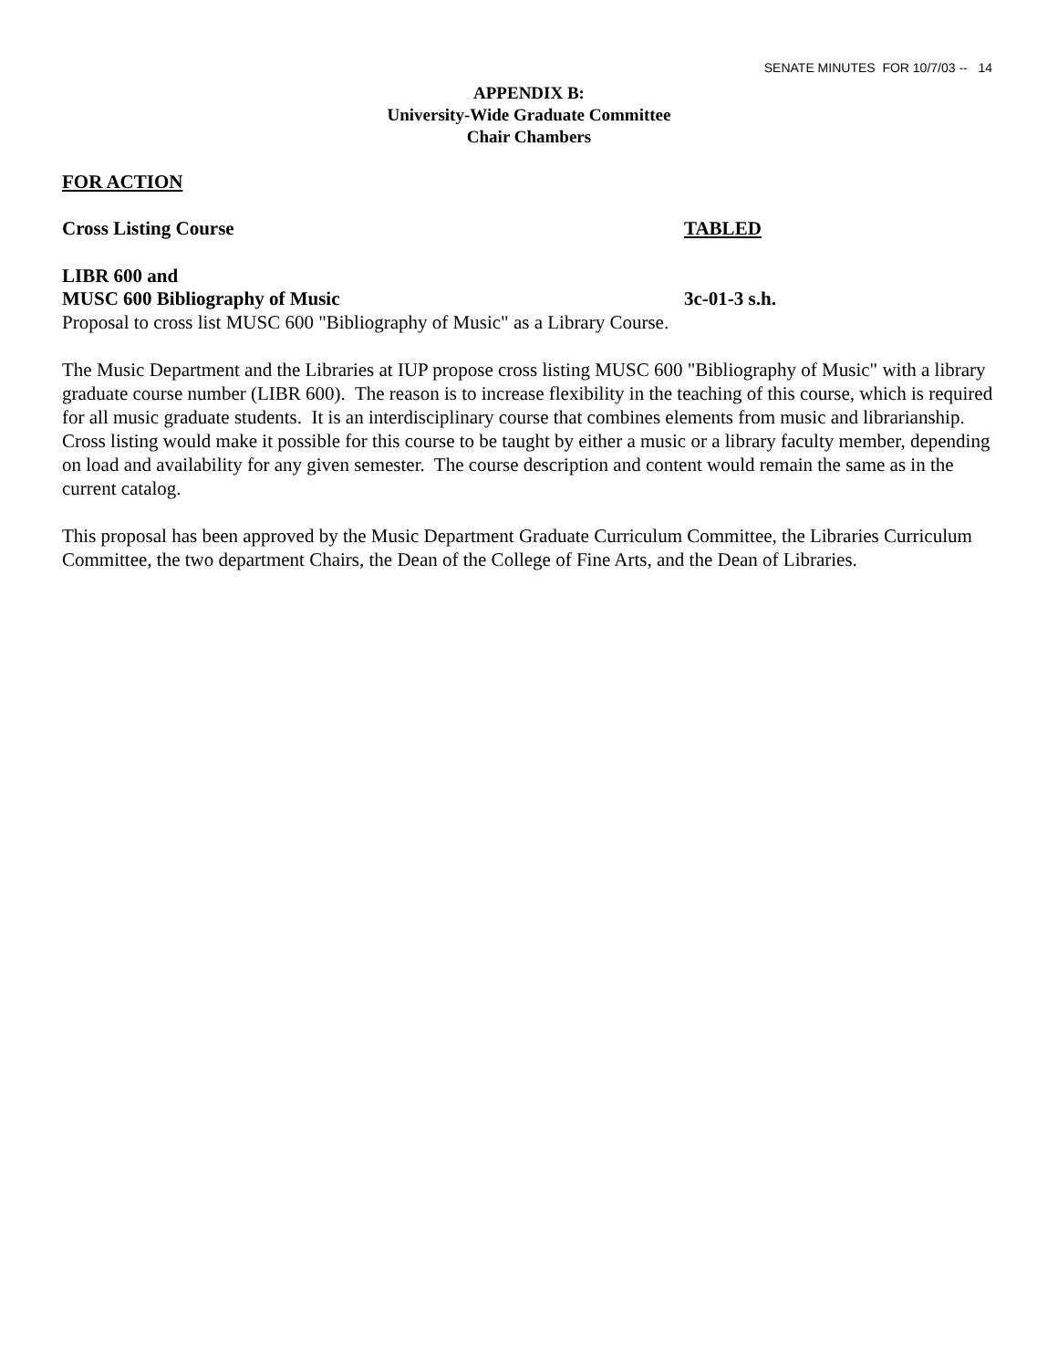SENATE MINUTES FOR 10/7/03 -- 14
APPENDIX B:
University-Wide Graduate Committee
Chair Chambers
FOR ACTION
Cross Listing Course TABLED
LIBR 600 and
MUSC 600 Bibliography of Music 3c-01-3 s.h.
Proposal to cross list MUSC 600 "Bibliography of Music" as a Library Course.
The Music Department and the Libraries at IUP propose cross listing MUSC 600 "Bibliography of Music" with a library graduate course number (LIBR 600). The reason is to increase flexibility in the teaching of this course, which is required for all music graduate students. It is an interdisciplinary course that combines elements from music and librarianship. Cross listing would make it possible for this course to be taught by either a music or a library faculty member, depending on load and availability for any given semester. The course description and content would remain the same as in the current catalog.
This proposal has been approved by the Music Department Graduate Curriculum Committee, the Libraries Curriculum Committee, the two department Chairs, the Dean of the College of Fine Arts, and the Dean of Libraries.